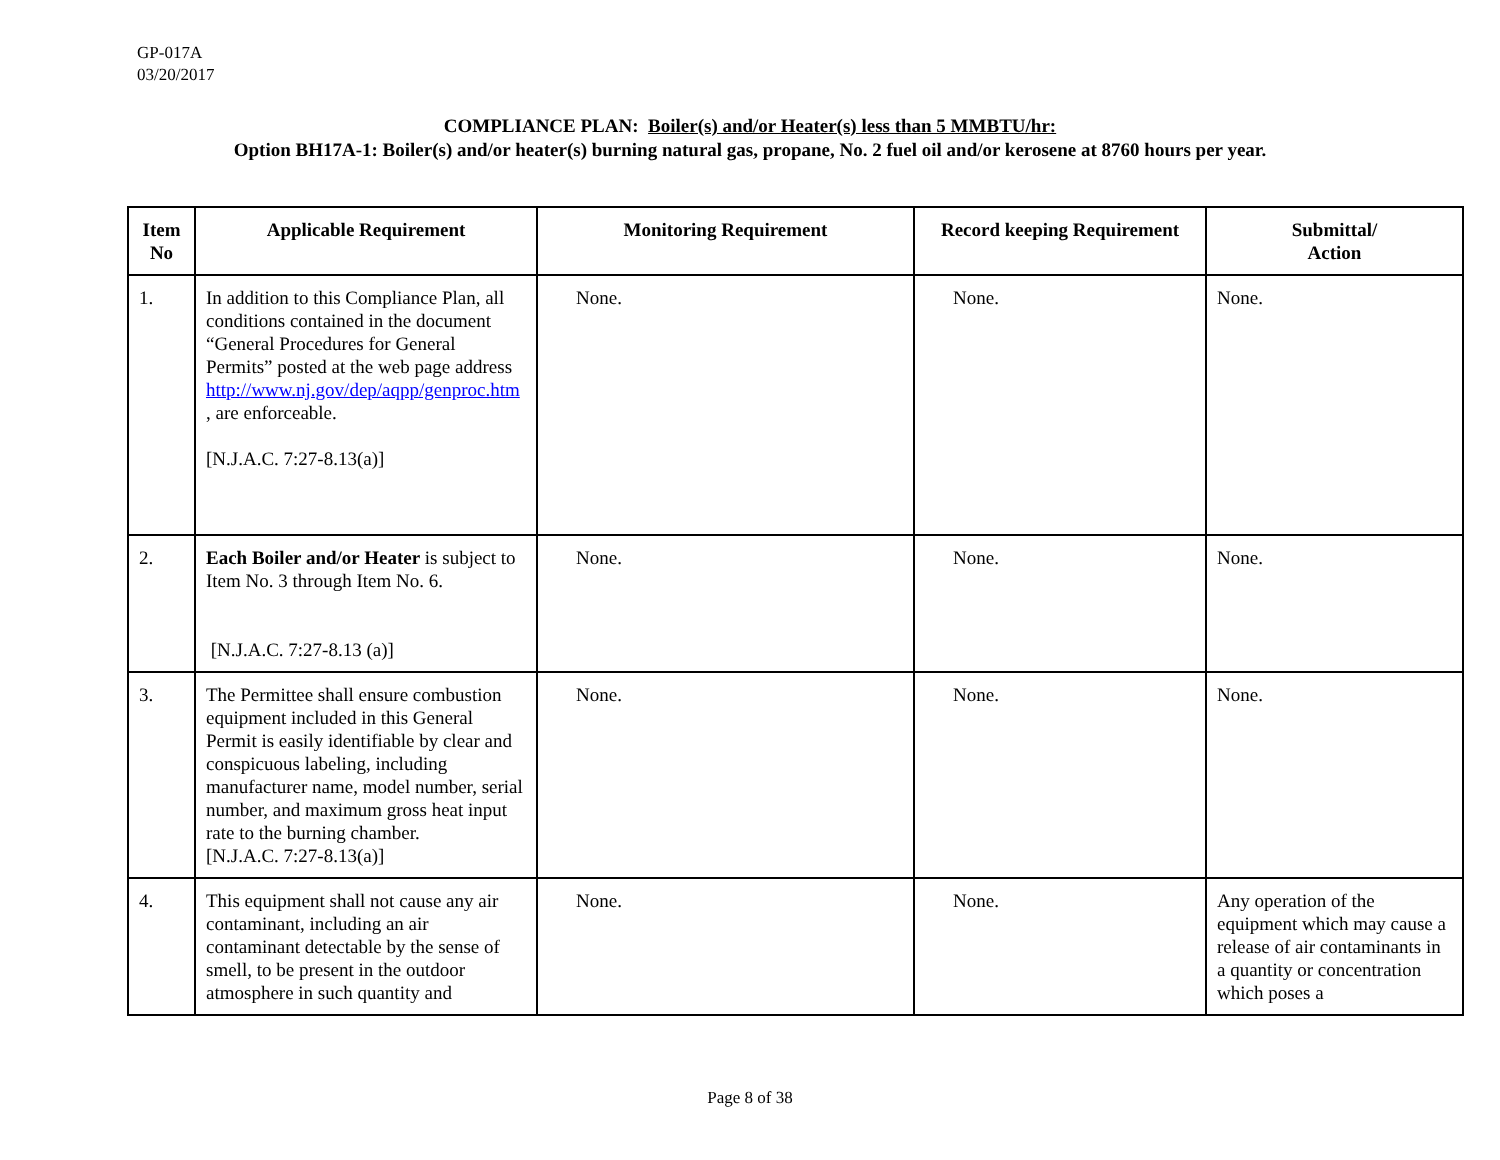GP-017A
03/20/2017
COMPLIANCE PLAN: Boiler(s) and/or Heater(s) less than 5 MMBTU/hr:
Option BH17A-1: Boiler(s) and/or heater(s) burning natural gas, propane, No. 2 fuel oil and/or kerosene at 8760 hours per year.
| Item No | Applicable Requirement | Monitoring Requirement | Record keeping Requirement | Submittal/ Action |
| --- | --- | --- | --- | --- |
| 1. | In addition to this Compliance Plan, all conditions contained in the document “General Procedures for General Permits” posted at the web page address http://www.nj.gov/dep/aqpp/genproc.htm , are enforceable. [N.J.A.C. 7:27-8.13(a)] | None. | None. | None. |
| 2. | Each Boiler and/or Heater is subject to Item No. 3 through Item No. 6. [N.J.A.C. 7:27-8.13 (a)] | None. | None. | None. |
| 3. | The Permittee shall ensure combustion equipment included in this General Permit is easily identifiable by clear and conspicuous labeling, including manufacturer name, model number, serial number, and maximum gross heat input rate to the burning chamber. [N.J.A.C. 7:27-8.13(a)] | None. | None. | None. |
| 4. | This equipment shall not cause any air contaminant, including an air contaminant detectable by the sense of smell, to be present in the outdoor atmosphere in such quantity and | None. | None. | Any operation of the equipment which may cause a release of air contaminants in a quantity or concentration which poses a |
Page 8 of 38